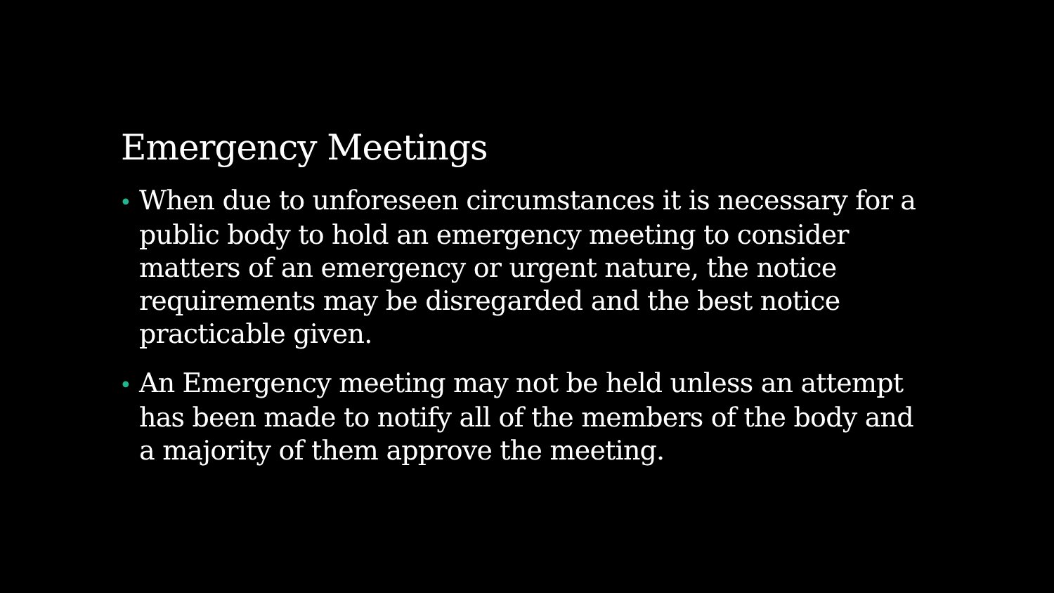Emergency Meetings
• When due to unforeseen circumstances it is necessary for a public body to hold an emergency meeting to consider matters of an emergency or urgent nature, the notice requirements may be disregarded and the best notice practicable given.
• An Emergency meeting may not be held unless an attempt has been made to notify all of the members of the body and a majority of them approve the meeting.